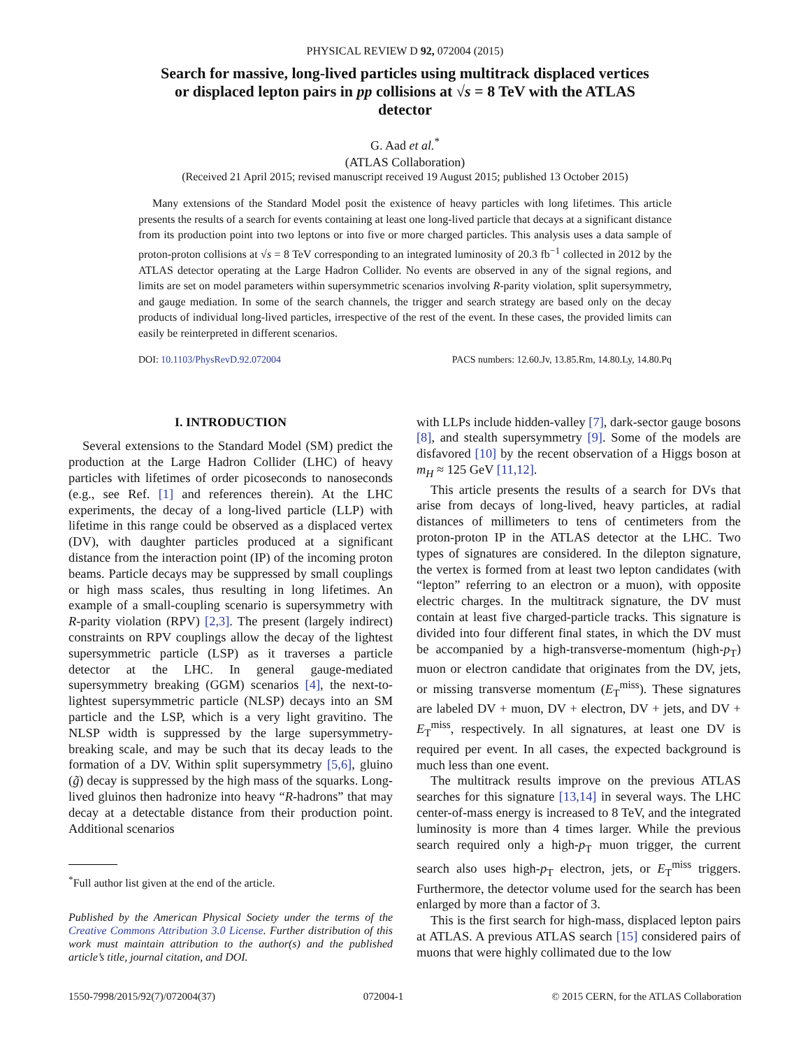PHYSICAL REVIEW D 92, 072004 (2015)
Search for massive, long-lived particles using multitrack displaced vertices or displaced lepton pairs in pp collisions at √s = 8 TeV with the ATLAS detector
G. Aad et al.<sup>*</sup>
(ATLAS Collaboration)
(Received 21 April 2015; revised manuscript received 19 August 2015; published 13 October 2015)
Many extensions of the Standard Model posit the existence of heavy particles with long lifetimes. This article presents the results of a search for events containing at least one long-lived particle that decays at a significant distance from its production point into two leptons or into five or more charged particles. This analysis uses a data sample of proton-proton collisions at √s = 8 TeV corresponding to an integrated luminosity of 20.3 fb<sup>−1</sup> collected in 2012 by the ATLAS detector operating at the Large Hadron Collider. No events are observed in any of the signal regions, and limits are set on model parameters within supersymmetric scenarios involving R-parity violation, split supersymmetry, and gauge mediation. In some of the search channels, the trigger and search strategy are based only on the decay products of individual long-lived particles, irrespective of the rest of the event. In these cases, the provided limits can easily be reinterpreted in different scenarios.
DOI: 10.1103/PhysRevD.92.072004 PACS numbers: 12.60.Jv, 13.85.Rm, 14.80.Ly, 14.80.Pq
I. INTRODUCTION
Several extensions to the Standard Model (SM) predict the production at the Large Hadron Collider (LHC) of heavy particles with lifetimes of order picoseconds to nanoseconds (e.g., see Ref. [1] and references therein). At the LHC experiments, the decay of a long-lived particle (LLP) with lifetime in this range could be observed as a displaced vertex (DV), with daughter particles produced at a significant distance from the interaction point (IP) of the incoming proton beams. Particle decays may be suppressed by small couplings or high mass scales, thus resulting in long lifetimes. An example of a small-coupling scenario is supersymmetry with R-parity violation (RPV) [2,3]. The present (largely indirect) constraints on RPV couplings allow the decay of the lightest supersymmetric particle (LSP) as it traverses a particle detector at the LHC. In general gauge-mediated supersymmetry breaking (GGM) scenarios [4], the next-to-lightest supersymmetric particle (NLSP) decays into an SM particle and the LSP, which is a very light gravitino. The NLSP width is suppressed by the large supersymmetry-breaking scale, and may be such that its decay leads to the formation of a DV. Within split supersymmetry [5,6], gluino (g̃) decay is suppressed by the high mass of the squarks. Long-lived gluinos then hadronize into heavy “R-hadrons” that may decay at a detectable distance from their production point. Additional scenarios
<sup>*</sup> Full author list given at the end of the article.
Published by the American Physical Society under the terms of the Creative Commons Attribution 3.0 License. Further distribution of this work must maintain attribution to the author(s) and the published article’s title, journal citation, and DOI.
with LLPs include hidden-valley [7], dark-sector gauge bosons [8], and stealth supersymmetry [9]. Some of the models are disfavored [10] by the recent observation of a Higgs boson at m<sub>H</sub> ≈ 125 GeV [11,12].
This article presents the results of a search for DVs that arise from decays of long-lived, heavy particles, at radial distances of millimeters to tens of centimeters from the proton-proton IP in the ATLAS detector at the LHC. Two types of signatures are considered. In the dilepton signature, the vertex is formed from at least two lepton candidates (with “lepton” referring to an electron or a muon), with opposite electric charges. In the multitrack signature, the DV must contain at least five charged-particle tracks. This signature is divided into four different final states, in which the DV must be accompanied by a high-transverse-momentum (high-p<sub>T</sub>) muon or electron candidate that originates from the DV, jets, or missing transverse momentum (E<sub>T</sub><sup>miss</sup>). These signatures are labeled DV + muon, DV + electron, DV + jets, and DV + E<sub>T</sub><sup>miss</sup>, respectively. In all signatures, at least one DV is required per event. In all cases, the expected background is much less than one event.
The multitrack results improve on the previous ATLAS searches for this signature [13,14] in several ways. The LHC center-of-mass energy is increased to 8 TeV, and the integrated luminosity is more than 4 times larger. While the previous search required only a high-p<sub>T</sub> muon trigger, the current search also uses high-p<sub>T</sub> electron, jets, or E<sub>T</sub><sup>miss</sup> triggers. Furthermore, the detector volume used for the search has been enlarged by more than a factor of 3.
This is the first search for high-mass, displaced lepton pairs at ATLAS. A previous ATLAS search [15] considered pairs of muons that were highly collimated due to the low
1550-7998/2015/92(7)/072004(37) 072004-1 © 2015 CERN, for the ATLAS Collaboration